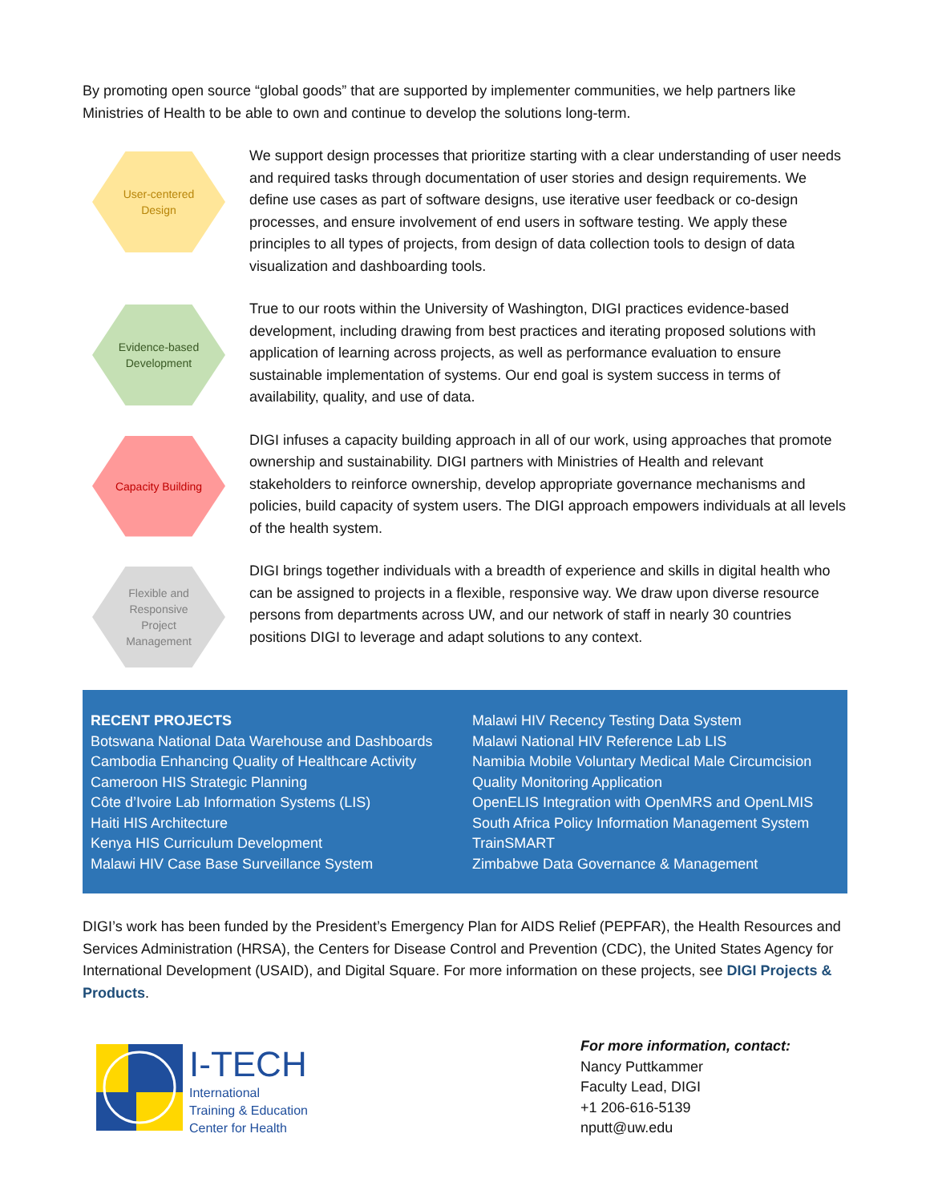By promoting open source “global goods” that are supported by implementer communities, we help partners like Ministries of Health to be able to own and continue to develop the solutions long-term.
User-centered
Design
We support design processes that prioritize starting with a clear understanding of user needs and required tasks through documentation of user stories and design requirements. We define use cases as part of software designs, use iterative user feedback or co-design processes, and ensure involvement of end users in software testing. We apply these principles to all types of projects, from design of data collection tools to design of data visualization and dashboarding tools.
Evidence-based
Development
True to our roots within the University of Washington, DIGI practices evidence-based development, including drawing from best practices and iterating proposed solutions with application of learning across projects, as well as performance evaluation to ensure sustainable implementation of systems. Our end goal is system success in terms of availability, quality, and use of data.
Capacity Building
DIGI infuses a capacity building approach in all of our work, using approaches that promote ownership and sustainability. DIGI partners with Ministries of Health and relevant stakeholders to reinforce ownership, develop appropriate governance mechanisms and policies, build capacity of system users. The DIGI approach empowers individuals at all levels of the health system.
Flexible and
Responsive
Project
Management
DIGI brings together individuals with a breadth of experience and skills in digital health who can be assigned to projects in a flexible, responsive way. We draw upon diverse resource persons from departments across UW, and our network of staff in nearly 30 countries positions DIGI to leverage and adapt solutions to any context.
RECENT PROJECTS
Botswana National Data Warehouse and Dashboards
Cambodia Enhancing Quality of Healthcare Activity
Cameroon HIS Strategic Planning
Côte d’Ivoire Lab Information Systems (LIS)
Haiti HIS Architecture
Kenya HIS Curriculum Development
Malawi HIV Case Base Surveillance System
Malawi HIV Recency Testing Data System
Malawi National HIV Reference Lab LIS
Namibia Mobile Voluntary Medical Male Circumcision Quality Monitoring Application
OpenELIS Integration with OpenMRS and OpenLMIS
South Africa Policy Information Management System
TrainSMART
Zimbabwe Data Governance & Management
DIGI’s work has been funded by the President’s Emergency Plan for AIDS Relief (PEPFAR), the Health Resources and Services Administration (HRSA), the Centers for Disease Control and Prevention (CDC), the United States Agency for International Development (USAID), and Digital Square. For more information on these projects, see DIGI Projects & Products.
I-TECH
International
Training & Education
Center for Health
For more information, contact:
Nancy Puttkammer
Faculty Lead, DIGI
+1 206-616-5139
nputt@uw.edu